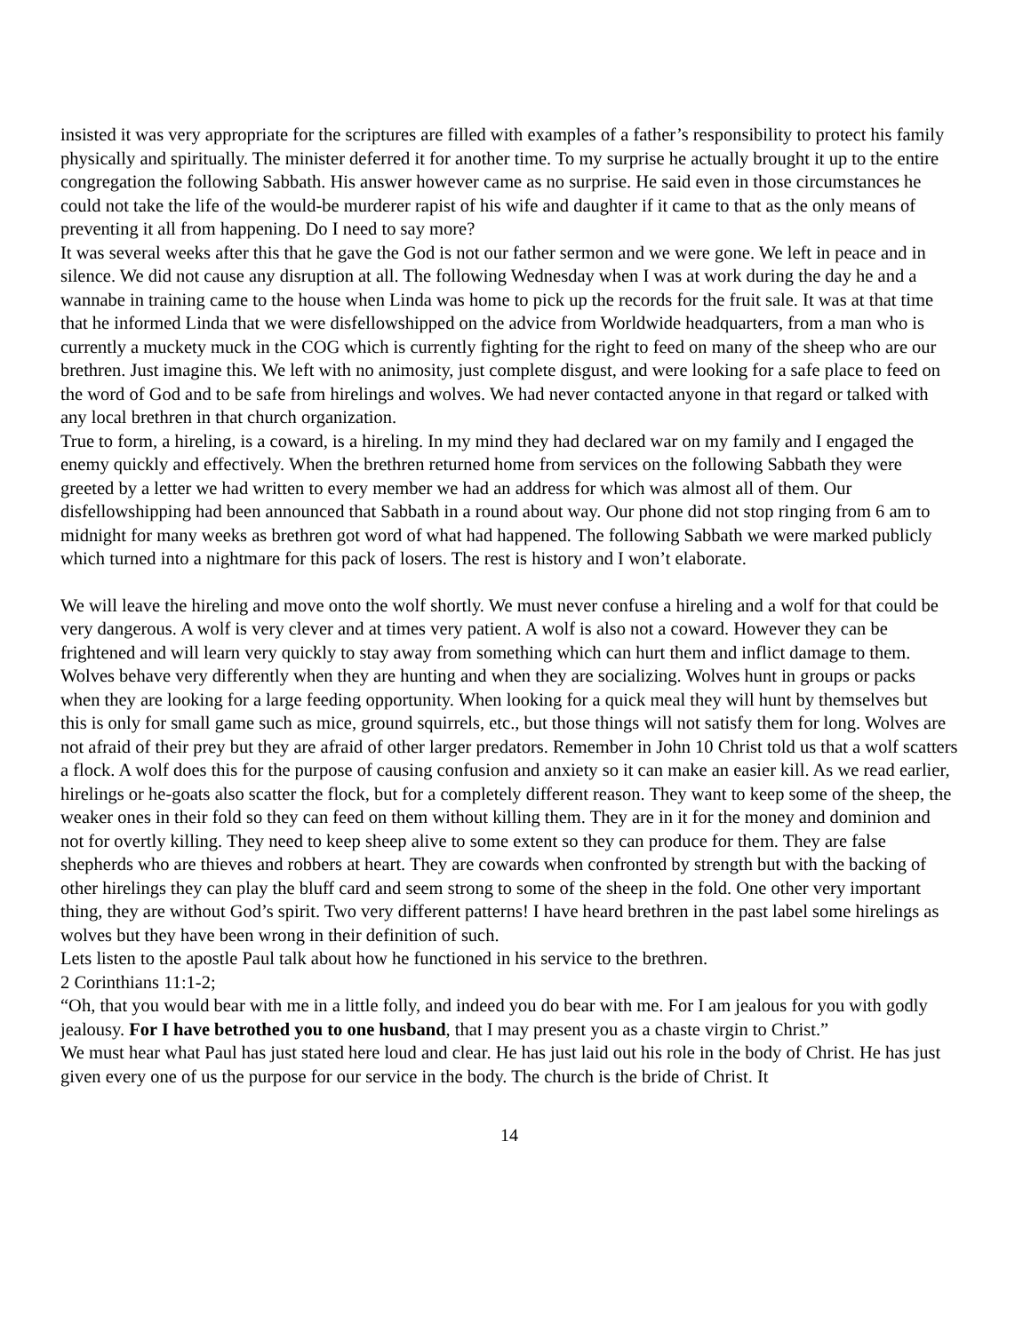insisted it was very appropriate for the scriptures are filled with examples of a father’s responsibility to protect his family physically and spiritually. The minister deferred it for another time. To my surprise he actually brought it up to the entire congregation the following Sabbath. His answer however came as no surprise. He said even in those circumstances he could not take the life of the would-be murderer rapist of his wife and daughter if it came to that as the only means of preventing it all from happening. Do I need to say more?
It was several weeks after this that he gave the God is not our father sermon and we were gone. We left in peace and in silence. We did not cause any disruption at all. The following Wednesday when I was at work during the day he and a wannabe in training came to the house when Linda was home to pick up the records for the fruit sale. It was at that time that he informed Linda that we were disfellowshipped on the advice from Worldwide headquarters, from a man who is currently a muckety muck in the COG which is currently fighting for the right to feed on many of the sheep who are our brethren. Just imagine this. We left with no animosity, just complete disgust, and were looking for a safe place to feed on the word of God and to be safe from hirelings and wolves. We had never contacted anyone in that regard or talked with any local brethren in that church organization.
True to form, a hireling, is a coward, is a hireling. In my mind they had declared war on my family and I engaged the enemy quickly and effectively. When the brethren returned home from services on the following Sabbath they were greeted by a letter we had written to every member we had an address for which was almost all of them. Our disfellowshipping had been announced that Sabbath in a round about way. Our phone did not stop ringing from 6 am to midnight for many weeks as brethren got word of what had happened. The following Sabbath we were marked publicly which turned into a nightmare for this pack of losers. The rest is history and I won’t elaborate.
We will leave the hireling and move onto the wolf shortly. We must never confuse a hireling and a wolf for that could be very dangerous. A wolf is very clever and at times very patient. A wolf is also not a coward. However they can be frightened and will learn very quickly to stay away from something which can hurt them and inflict damage to them. Wolves behave very differently when they are hunting and when they are socializing. Wolves hunt in groups or packs when they are looking for a large feeding opportunity. When looking for a quick meal they will hunt by themselves but this is only for small game such as mice, ground squirrels, etc., but those things will not satisfy them for long. Wolves are not afraid of their prey but they are afraid of other larger predators. Remember in John 10 Christ told us that a wolf scatters a flock. A wolf does this for the purpose of causing confusion and anxiety so it can make an easier kill. As we read earlier, hirelings or he-goats also scatter the flock, but for a completely different reason. They want to keep some of the sheep, the weaker ones in their fold so they can feed on them without killing them. They are in it for the money and dominion and not for overtly killing. They need to keep sheep alive to some extent so they can produce for them. They are false shepherds who are thieves and robbers at heart. They are cowards when confronted by strength but with the backing of other hirelings they can play the bluff card and seem strong to some of the sheep in the fold. One other very important thing, they are without God’s spirit. Two very different patterns! I have heard brethren in the past label some hirelings as wolves but they have been wrong in their definition of such.
Lets listen to the apostle Paul talk about how he functioned in his service to the brethren.
2 Corinthians 11:1-2;
“Oh, that you would bear with me in a little folly, and indeed you do bear with me. For I am jealous for you with godly jealousy. For I have betrothed you to one husband, that I may present you as a chaste virgin to Christ.”
We must hear what Paul has just stated here loud and clear. He has just laid out his role in the body of Christ. He has just given every one of us the purpose for our service in the body. The church is the bride of Christ. It
14